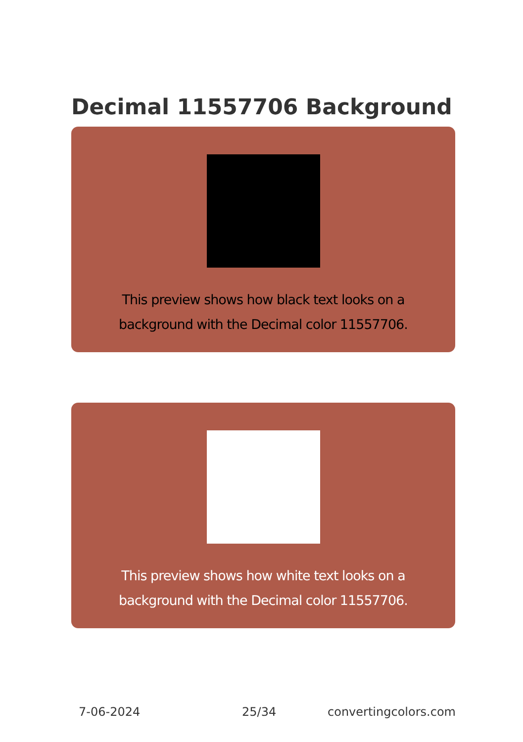Decimal 11557706 Background
This preview shows how black text looks on a background with the Decimal color 11557706.
This preview shows how white text looks on a background with the Decimal color 11557706.
7-06-2024 25/34 convertingcolors.com